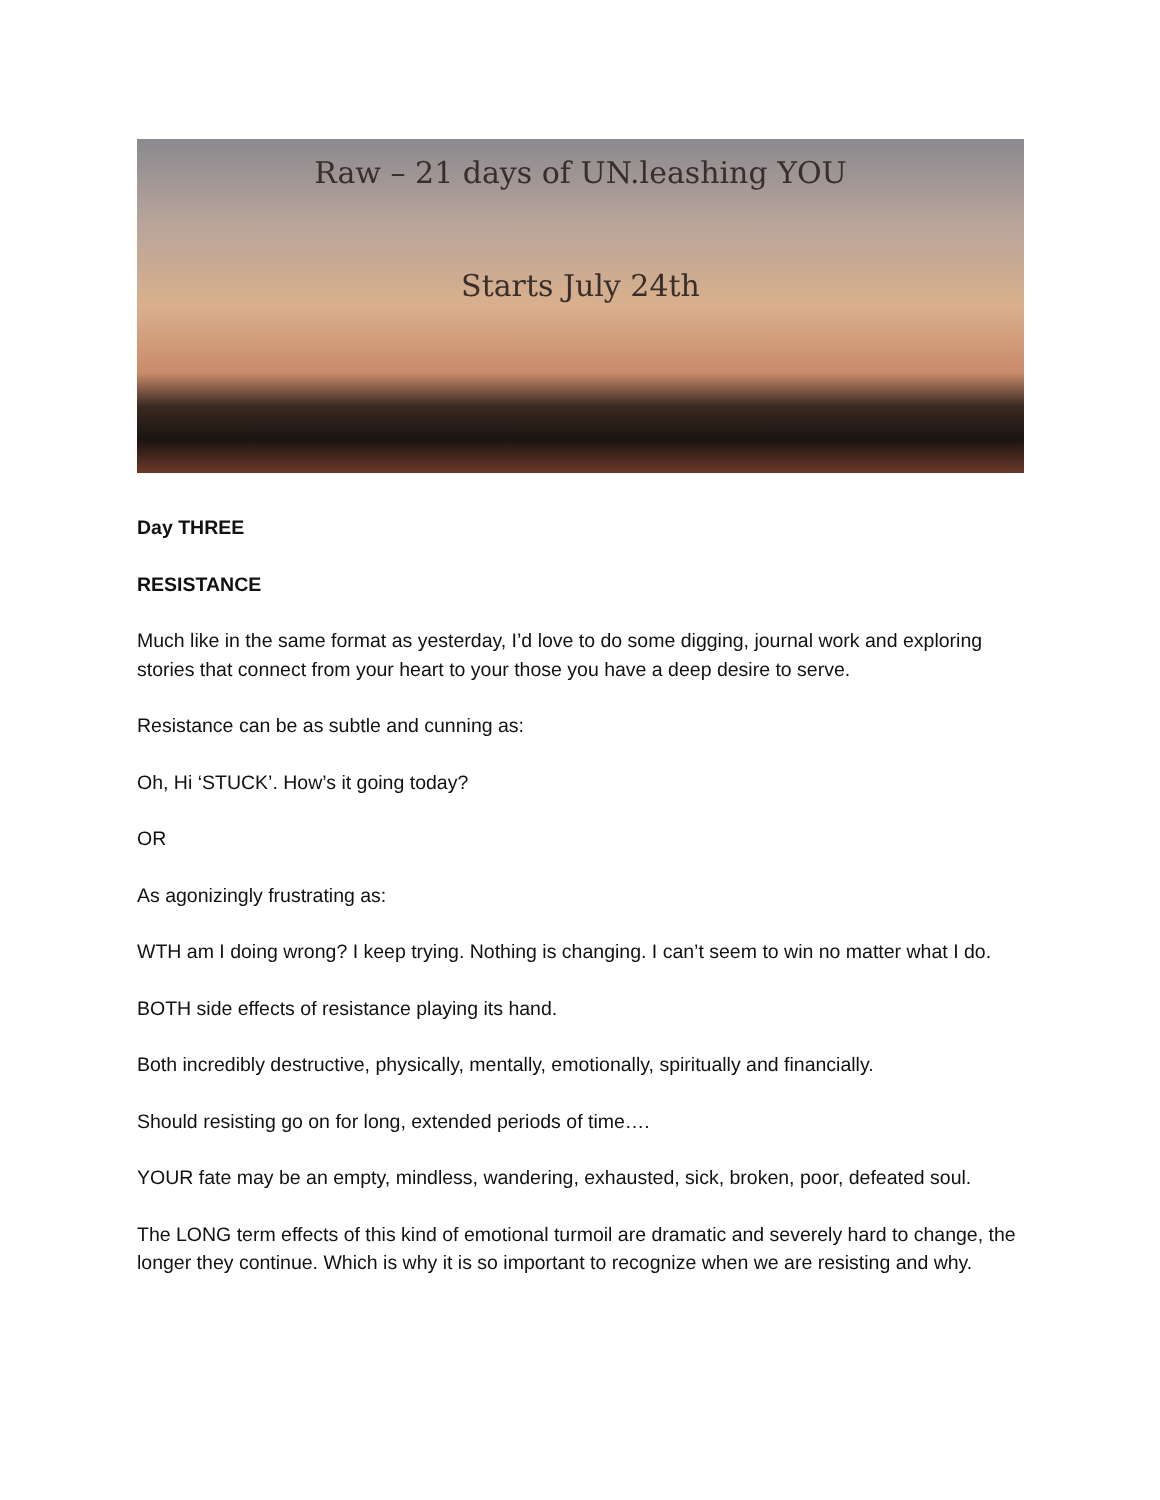Raw – 21 days of UN.leashing YOU
Starts July 24th
Day THREE
RESISTANCE
Much like in the same format as yesterday, I’d love to do some digging, journal work and exploring stories that connect from your heart to your those you have a deep desire to serve.
Resistance can be as subtle and cunning as:
Oh, Hi ‘STUCK’. How’s it going today?
OR
As agonizingly frustrating as:
WTH am I doing wrong? I keep trying. Nothing is changing. I can’t seem to win no matter what I do.
BOTH side effects of resistance playing its hand.
Both incredibly destructive, physically, mentally, emotionally, spiritually and financially.
Should resisting go on for long, extended periods of time….
YOUR fate may be an empty, mindless, wandering, exhausted, sick, broken, poor, defeated soul.
The LONG term effects of this kind of emotional turmoil are dramatic and severely hard to change, the longer they continue. Which is why it is so important to recognize when we are resisting and why.